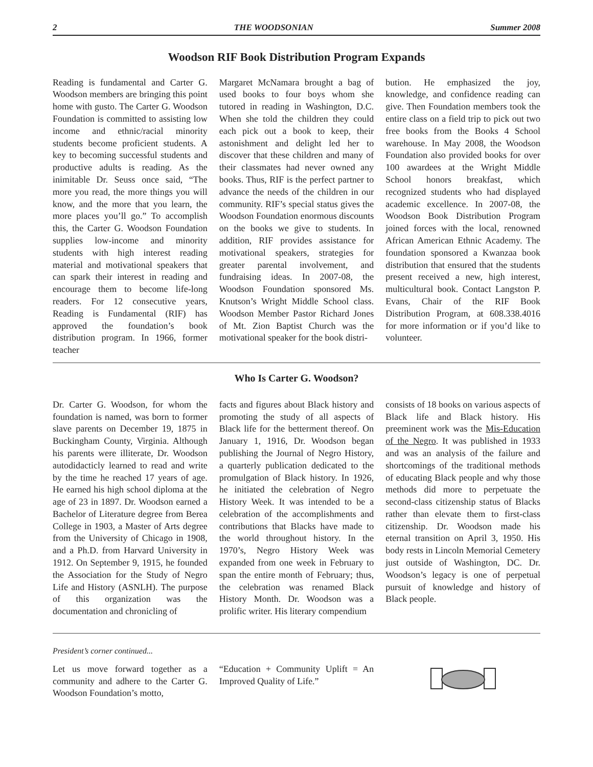2 THE WOODSONIAN Summer 2008
Woodson RIF Book Distribution Program Expands
Reading is fundamental and Carter G. Woodson members are bringing this point home with gusto. The Carter G. Woodson Foundation is committed to assisting low income and ethnic/racial minority students become proficient students. A key to becoming successful students and productive adults is reading. As the inimitable Dr. Seuss once said, “The more you read, the more things you will know, and the more that you learn, the more places you’ll go.” To accomplish this, the Carter G. Woodson Foundation supplies low-income and minority students with high interest reading material and motivational speakers that can spark their interest in reading and encourage them to become life-long readers. For 12 consecutive years, Reading is Fundamental (RIF) has approved the foundation’s book distribution program. In 1966, former teacher
Margaret McNamara brought a bag of used books to four boys whom she tutored in reading in Washington, D.C. When she told the children they could each pick out a book to keep, their astonishment and delight led her to discover that these children and many of their classmates had never owned any books. Thus, RIF is the perfect partner to advance the needs of the children in our community. RIF’s special status gives the Woodson Foundation enormous discounts on the books we give to students. In addition, RIF provides assistance for motivational speakers, strategies for greater parental involvement, and fundraising ideas. In 2007-08, the Woodson Foundation sponsored Ms. Knutson’s Wright Middle School class. Woodson Member Pastor Richard Jones of Mt. Zion Baptist Church was the motivational speaker for the book distri-
bution. He emphasized the joy, knowledge, and confidence reading can give. Then Foundation members took the entire class on a field trip to pick out two free books from the Books 4 School warehouse. In May 2008, the Woodson Foundation also provided books for over 100 awardees at the Wright Middle School honors breakfast, which recognized students who had displayed academic excellence. In 2007-08, the Woodson Book Distribution Program joined forces with the local, renowned African American Ethnic Academy. The foundation sponsored a Kwanzaa book distribution that ensured that the students present received a new, high interest, multicultural book. Contact Langston P. Evans, Chair of the RIF Book Distribution Program, at 608.338.4016 for more information or if you’d like to volunteer.
Who Is Carter G. Woodson?
Dr. Carter G. Woodson, for whom the foundation is named, was born to former slave parents on December 19, 1875 in Buckingham County, Virginia. Although his parents were illiterate, Dr. Woodson autodidacticly learned to read and write by the time he reached 17 years of age. He earned his high school diploma at the age of 23 in 1897. Dr. Woodson earned a Bachelor of Literature degree from Berea College in 1903, a Master of Arts degree from the University of Chicago in 1908, and a Ph.D. from Harvard University in 1912. On September 9, 1915, he founded the Association for the Study of Negro Life and History (ASNLH). The purpose of this organization was the documentation and chronicling of
facts and figures about Black history and promoting the study of all aspects of Black life for the betterment thereof. On January 1, 1916, Dr. Woodson began publishing the Journal of Negro History, a quarterly publication dedicated to the promulgation of Black history. In 1926, he initiated the celebration of Negro History Week. It was intended to be a celebration of the accomplishments and contributions that Blacks have made to the world throughout history. In the 1970’s, Negro History Week was expanded from one week in February to span the entire month of February; thus, the celebration was renamed Black History Month. Dr. Woodson was a prolific writer. His literary compendium
consists of 18 books on various aspects of Black life and Black history. His preeminent work was the Mis-Education of the Negro. It was published in 1933 and was an analysis of the failure and shortcomings of the traditional methods of educating Black people and why those methods did more to perpetuate the second-class citizenship status of Blacks rather than elevate them to first-class citizenship. Dr. Woodson made his eternal transition on April 3, 1950. His body rests in Lincoln Memorial Cemetery just outside of Washington, DC. Dr. Woodson’s legacy is one of perpetual pursuit of knowledge and history of Black people.
President’s corner continued...
Let us move forward together as a community and adhere to the Carter G. Woodson Foundation’s motto,
“Education + Community Uplift = An Improved Quality of Life.”